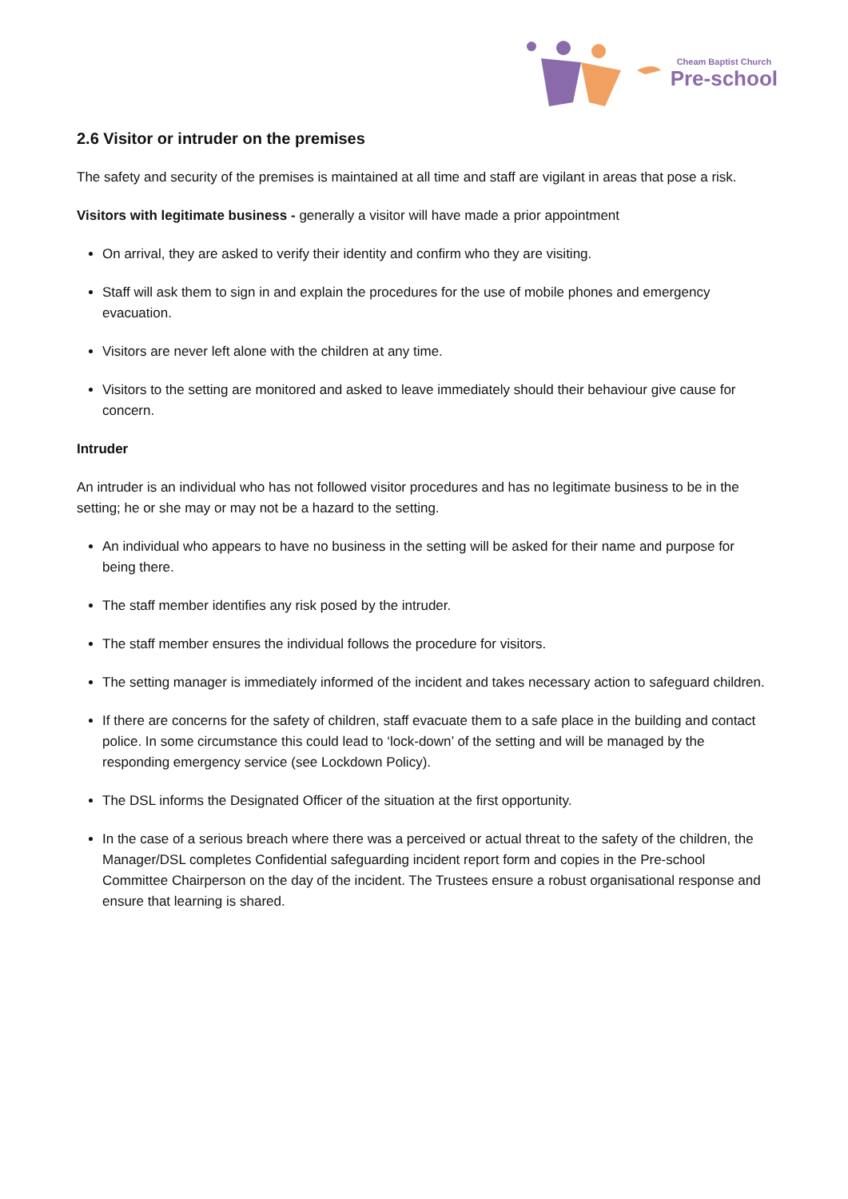Cheam Baptist Church
Pre-school
2.6 Visitor or intruder on the premises
The safety and security of the premises is maintained at all time and staff are vigilant in areas that pose a risk.
Visitors with legitimate business - generally a visitor will have made a prior appointment
On arrival, they are asked to verify their identity and confirm who they are visiting.
Staff will ask them to sign in and explain the procedures for the use of mobile phones and emergency evacuation.
Visitors are never left alone with the children at any time.
Visitors to the setting are monitored and asked to leave immediately should their behaviour give cause for concern.
Intruder
An intruder is an individual who has not followed visitor procedures and has no legitimate business to be in the setting; he or she may or may not be a hazard to the setting.
An individual who appears to have no business in the setting will be asked for their name and purpose for being there.
The staff member identifies any risk posed by the intruder.
The staff member ensures the individual follows the procedure for visitors.
The setting manager is immediately informed of the incident and takes necessary action to safeguard children.
If there are concerns for the safety of children, staff evacuate them to a safe place in the building and contact police. In some circumstance this could lead to ‘lock-down’ of the setting and will be managed by the responding emergency service (see Lockdown Policy).
The DSL informs the Designated Officer of the situation at the first opportunity.
In the case of a serious breach where there was a perceived or actual threat to the safety of the children, the Manager/DSL completes Confidential safeguarding incident report form and copies in the Pre-school Committee Chairperson on the day of the incident. The Trustees ensure a robust organisational response and ensure that learning is shared.